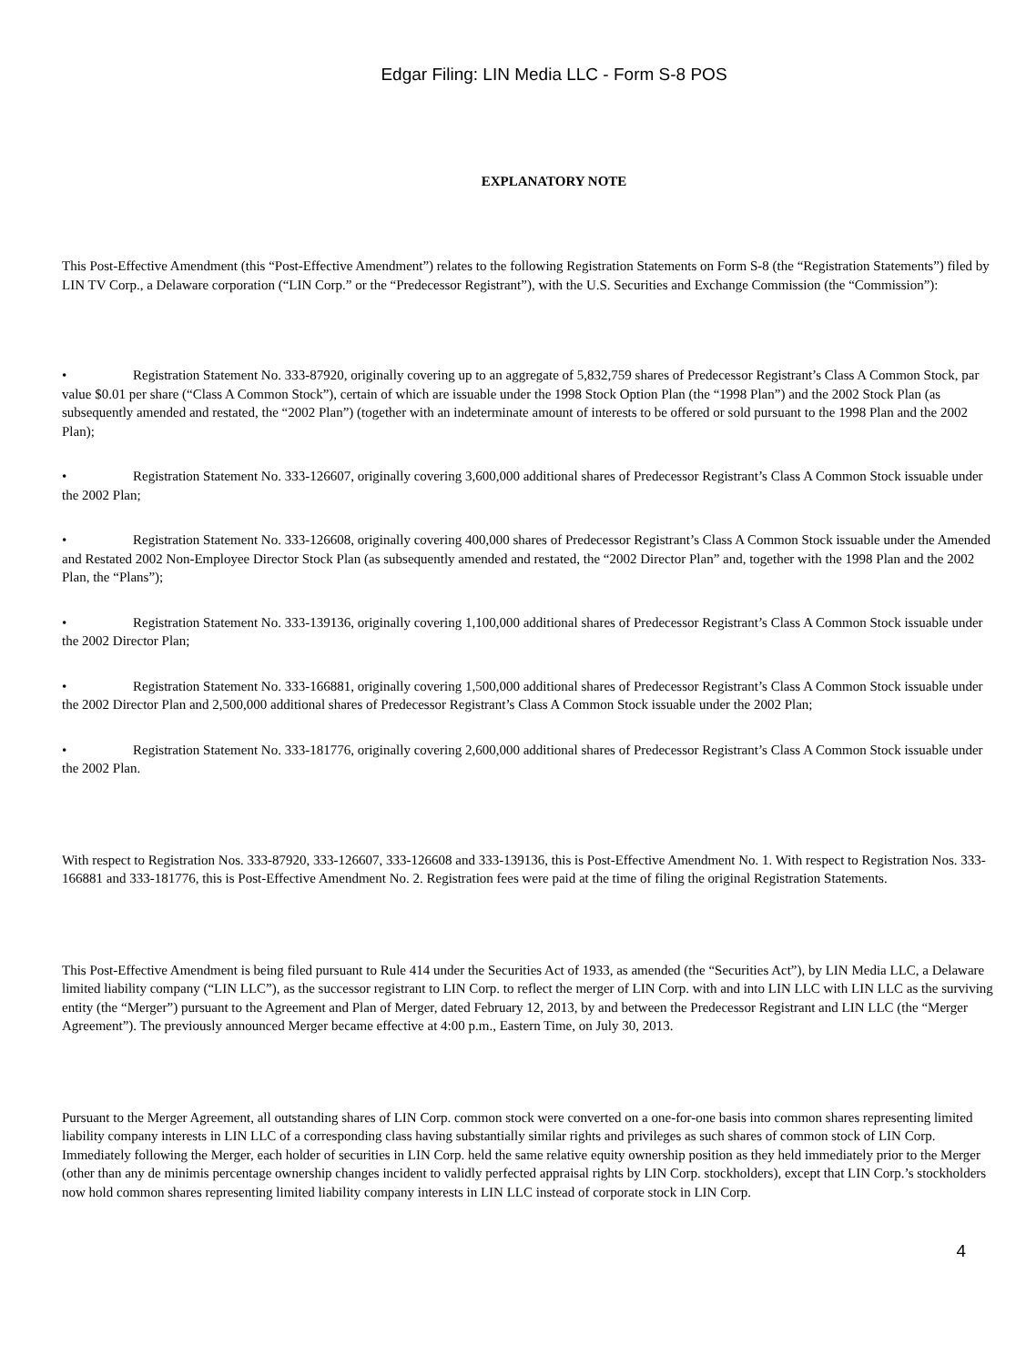Edgar Filing: LIN Media LLC - Form S-8 POS
EXPLANATORY NOTE
This Post-Effective Amendment (this “Post-Effective Amendment”) relates to the following Registration Statements on Form S-8 (the “Registration Statements”) filed by LIN TV Corp., a Delaware corporation (“LIN Corp.” or the “Predecessor Registrant”), with the U.S. Securities and Exchange Commission (the “Commission”):
• Registration Statement No. 333-87920, originally covering up to an aggregate of 5,832,759 shares of Predecessor Registrant’s Class A Common Stock, par value $0.01 per share (“Class A Common Stock”), certain of which are issuable under the 1998 Stock Option Plan (the “1998 Plan”) and the 2002 Stock Plan (as subsequently amended and restated, the “2002 Plan”) (together with an indeterminate amount of interests to be offered or sold pursuant to the 1998 Plan and the 2002 Plan);
• Registration Statement No. 333-126607, originally covering 3,600,000 additional shares of Predecessor Registrant’s Class A Common Stock issuable under the 2002 Plan;
• Registration Statement No. 333-126608, originally covering 400,000 shares of Predecessor Registrant’s Class A Common Stock issuable under the Amended and Restated 2002 Non-Employee Director Stock Plan (as subsequently amended and restated, the “2002 Director Plan” and, together with the 1998 Plan and the 2002 Plan, the “Plans”);
• Registration Statement No. 333-139136, originally covering 1,100,000 additional shares of Predecessor Registrant’s Class A Common Stock issuable under the 2002 Director Plan;
• Registration Statement No. 333-166881, originally covering 1,500,000 additional shares of Predecessor Registrant’s Class A Common Stock issuable under the 2002 Director Plan and 2,500,000 additional shares of Predecessor Registrant’s Class A Common Stock issuable under the 2002 Plan;
• Registration Statement No. 333-181776, originally covering 2,600,000 additional shares of Predecessor Registrant’s Class A Common Stock issuable under the 2002 Plan.
With respect to Registration Nos. 333-87920, 333-126607, 333-126608 and 333-139136, this is Post-Effective Amendment No. 1. With respect to Registration Nos. 333-166881 and 333-181776, this is Post-Effective Amendment No. 2. Registration fees were paid at the time of filing the original Registration Statements.
This Post-Effective Amendment is being filed pursuant to Rule 414 under the Securities Act of 1933, as amended (the “Securities Act”), by LIN Media LLC, a Delaware limited liability company (“LIN LLC”), as the successor registrant to LIN Corp. to reflect the merger of LIN Corp. with and into LIN LLC with LIN LLC as the surviving entity (the “Merger”) pursuant to the Agreement and Plan of Merger, dated February 12, 2013, by and between the Predecessor Registrant and LIN LLC (the “Merger Agreement”). The previously announced Merger became effective at 4:00 p.m., Eastern Time, on July 30, 2013.
Pursuant to the Merger Agreement, all outstanding shares of LIN Corp. common stock were converted on a one-for-one basis into common shares representing limited liability company interests in LIN LLC of a corresponding class having substantially similar rights and privileges as such shares of common stock of LIN Corp. Immediately following the Merger, each holder of securities in LIN Corp. held the same relative equity ownership position as they held immediately prior to the Merger (other than any de minimis percentage ownership changes incident to validly perfected appraisal rights by LIN Corp. stockholders), except that LIN Corp.’s stockholders now hold common shares representing limited liability company interests in LIN LLC instead of corporate stock in LIN Corp.
4